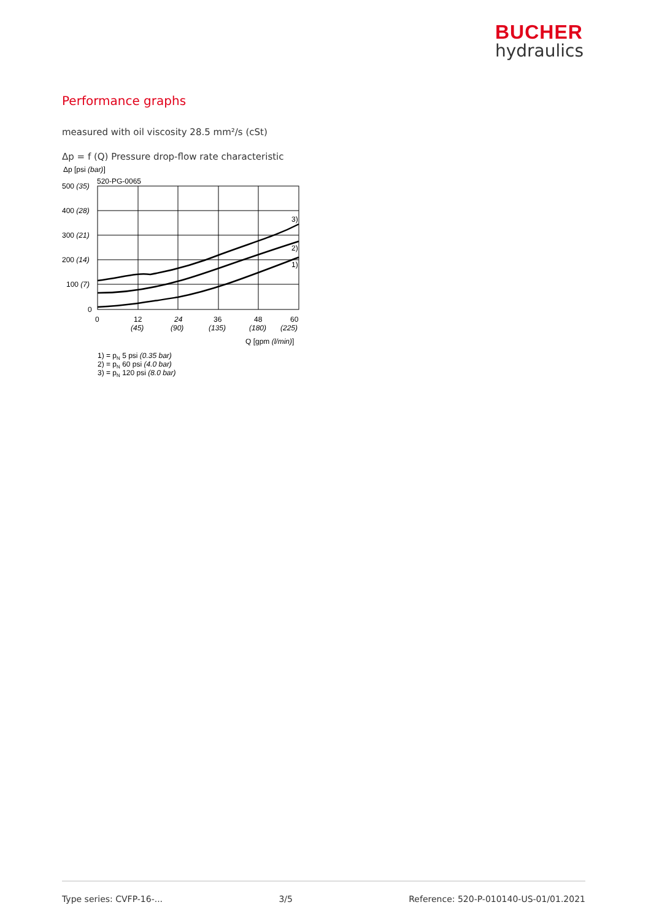BUCHER
hydraulics
Performance graphs
measured with oil viscosity 28.5 mm²/s (cSt)
Δp = f (Q) Pressure drop-flow rate characteristic
Δp [psi (bar)]
520-PG-0065
3)
2)
1)
500 (35)
400 (28)
300 (21)
200 (14)
100 (7)
0
0
12
(45)
24
(90)
36
(135)
48
(180)
60
(225)
Q [gpm (l/min)]
1) = pN 5 psi (0.35 bar)
2) = pN 60 psi (4.0 bar)
3) = pN 120 psi (8.0 bar)
Type series: CVFP-16-... 3/5 Reference: 520-P-010140-US-01/01.2021